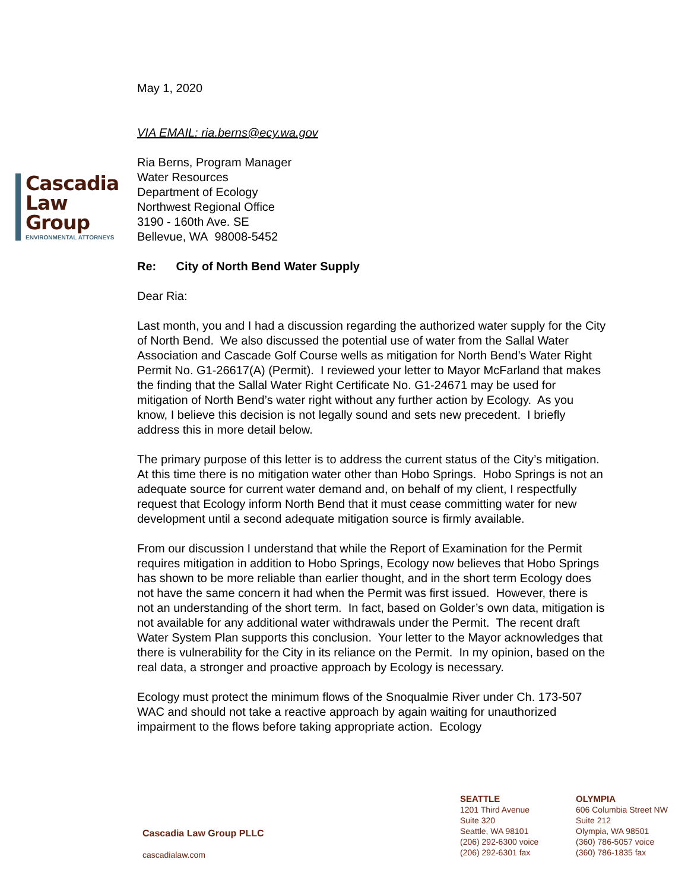Cascadia
Law
Group
ENVIRONMENTAL ATTORNEYS
May 1, 2020
VIA EMAIL: ria.berns@ecy.wa.gov
Ria Berns, Program Manager
Water Resources
Department of Ecology
Northwest Regional Office
3190 - 160th Ave. SE
Bellevue, WA 98008-5452
Re: City of North Bend Water Supply
Dear Ria:
Last month, you and I had a discussion regarding the authorized water supply for the City of North Bend. We also discussed the potential use of water from the Sallal Water Association and Cascade Golf Course wells as mitigation for North Bend’s Water Right Permit No. G1-26617(A) (Permit). I reviewed your letter to Mayor McFarland that makes the finding that the Sallal Water Right Certificate No. G1-24671 may be used for mitigation of North Bend’s water right without any further action by Ecology. As you know, I believe this decision is not legally sound and sets new precedent. I briefly address this in more detail below.
The primary purpose of this letter is to address the current status of the City’s mitigation. At this time there is no mitigation water other than Hobo Springs. Hobo Springs is not an adequate source for current water demand and, on behalf of my client, I respectfully request that Ecology inform North Bend that it must cease committing water for new development until a second adequate mitigation source is firmly available.
From our discussion I understand that while the Report of Examination for the Permit requires mitigation in addition to Hobo Springs, Ecology now believes that Hobo Springs has shown to be more reliable than earlier thought, and in the short term Ecology does not have the same concern it had when the Permit was first issued. However, there is not an understanding of the short term. In fact, based on Golder’s own data, mitigation is not available for any additional water withdrawals under the Permit. The recent draft Water System Plan supports this conclusion. Your letter to the Mayor acknowledges that there is vulnerability for the City in its reliance on the Permit. In my opinion, based on the real data, a stronger and proactive approach by Ecology is necessary.
Ecology must protect the minimum flows of the Snoqualmie River under Ch. 173-507 WAC and should not take a reactive approach by again waiting for unauthorized impairment to the flows before taking appropriate action. Ecology
Cascadia Law Group PLLC
cascadialaw.com
SEATTLE
1201 Third Avenue
Suite 320
Seattle, WA 98101
(206) 292-6300 voice
(206) 292-6301 fax
OLYMPIA
606 Columbia Street NW
Suite 212
Olympia, WA 98501
(360) 786-5057 voice
(360) 786-1835 fax